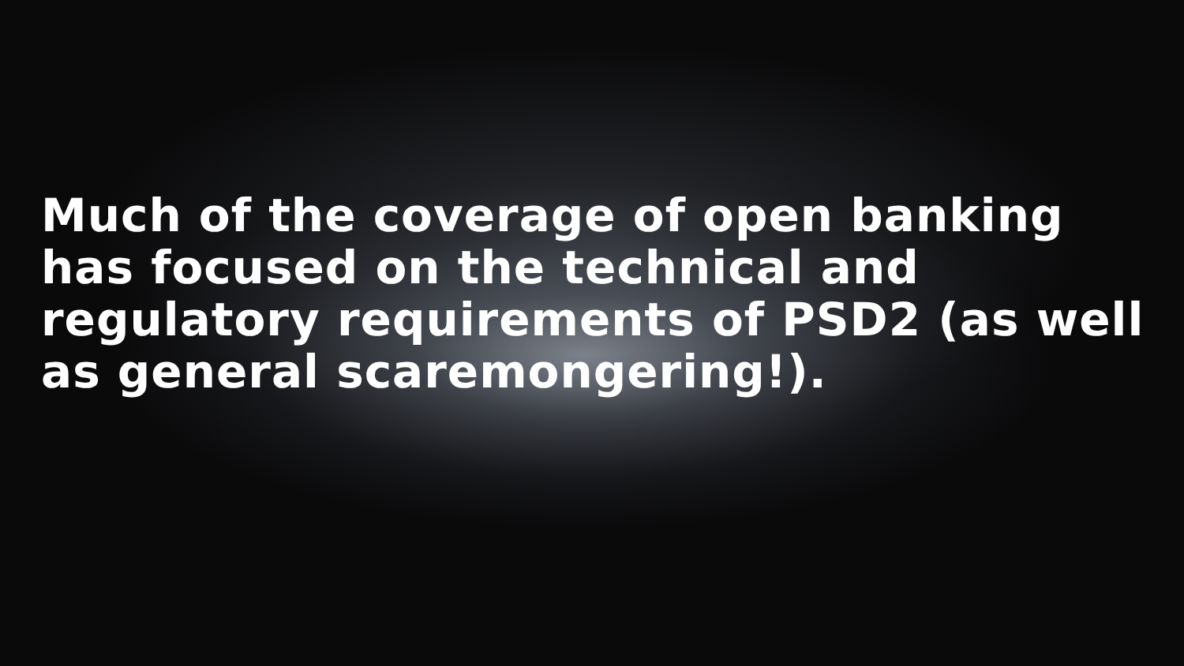Much of the coverage of open banking has focused on the technical and regulatory requirements of PSD2 (as well as general scaremongering!).